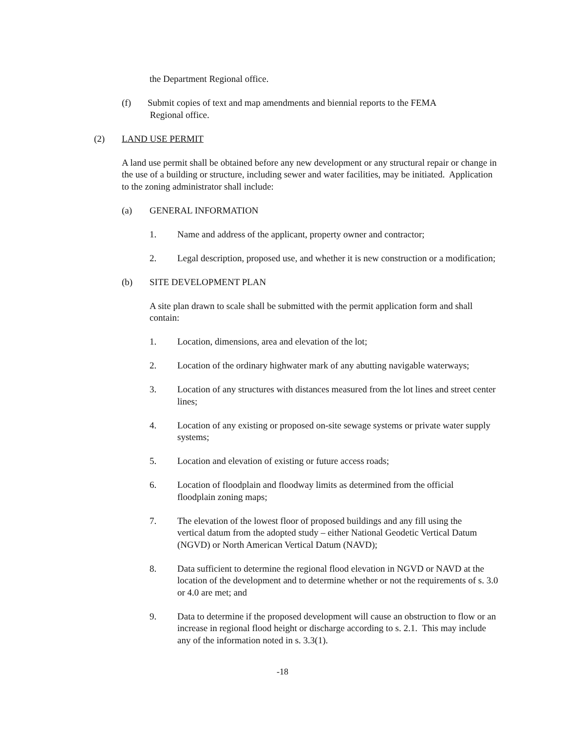the Department Regional office.
(f) Submit copies of text and map amendments and biennial reports to the FEMA
Regional office.
(2) LAND USE PERMIT
A land use permit shall be obtained before any new development or any structural repair or change in the use of a building or structure, including sewer and water facilities, may be initiated. Application to the zoning administrator shall include:
(a) GENERAL INFORMATION
1. Name and address of the applicant, property owner and contractor;
2. Legal description, proposed use, and whether it is new construction or a modification;
(b) SITE DEVELOPMENT PLAN
A site plan drawn to scale shall be submitted with the permit application form and shall contain:
1. Location, dimensions, area and elevation of the lot;
2. Location of the ordinary highwater mark of any abutting navigable waterways;
3. Location of any structures with distances measured from the lot lines and street center lines;
4. Location of any existing or proposed on-site sewage systems or private water supply systems;
5. Location and elevation of existing or future access roads;
6. Location of floodplain and floodway limits as determined from the official floodplain zoning maps;
7. The elevation of the lowest floor of proposed buildings and any fill using the vertical datum from the adopted study – either National Geodetic Vertical Datum (NGVD) or North American Vertical Datum (NAVD);
8. Data sufficient to determine the regional flood elevation in NGVD or NAVD at the location of the development and to determine whether or not the requirements of s. 3.0 or 4.0 are met; and
9. Data to determine if the proposed development will cause an obstruction to flow or an increase in regional flood height or discharge according to s. 2.1. This may include any of the information noted in s. 3.3(1).
-18